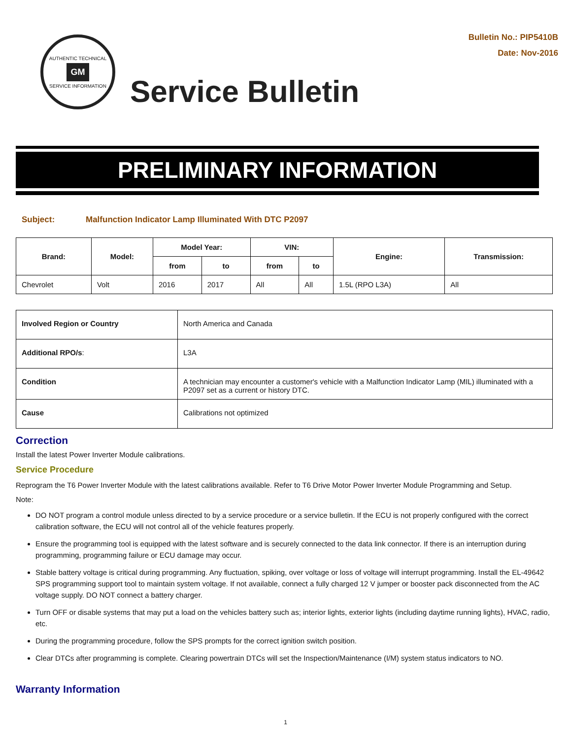AUTHENTIC TECHNICAL
GM
SERVICE INFORMATION
Service Bulletin
Bulletin No.: PIP5410B
Date: Nov-2016
PRELIMINARY INFORMATION
Subject: Malfunction Indicator Lamp Illuminated With DTC P2097
| Brand: | Model: | Model Year: | | VIN: | | Engine: | Transmission: |
| --- | --- | --- | --- | --- | --- | --- | --- |
| | | from | to | from | to | | |
| Chevrolet | Volt | 2016 | 2017 | All | All | 1.5L (RPO L3A) | All |
| Involved Region or Country | North America and Canada |
| Additional RPO/s : | L3A |
| Condition | A technician may encounter a customer's vehicle with a Malfunction Indicator Lamp (MIL) illuminated with a P2097 set as a current or history DTC. |
| Cause | Calibrations not optimized |
Correction
Install the latest Power Inverter Module calibrations.
Service Procedure
Reprogram the T6 Power Inverter Module with the latest calibrations available. Refer to T6 Drive Motor Power Inverter Module Programming and Setup.
Note:
DO NOT program a control module unless directed to by a service procedure or a service bulletin. If the ECU is not properly configured with the correct calibration software, the ECU will not control all of the vehicle features properly.
Ensure the programming tool is equipped with the latest software and is securely connected to the data link connector. If there is an interruption during programming, programming failure or ECU damage may occur.
Stable battery voltage is critical during programming. Any fluctuation, spiking, over voltage or loss of voltage will interrupt programming. Install the EL-49642 SPS programming support tool to maintain system voltage. If not available, connect a fully charged 12 V jumper or booster pack disconnected from the AC voltage supply. DO NOT connect a battery charger.
Turn OFF or disable systems that may put a load on the vehicles battery such as; interior lights, exterior lights (including daytime running lights), HVAC, radio, etc.
During the programming procedure, follow the SPS prompts for the correct ignition switch position.
Clear DTCs after programming is complete. Clearing powertrain DTCs will set the Inspection/Maintenance (I/M) system status indicators to NO.
Warranty Information
1